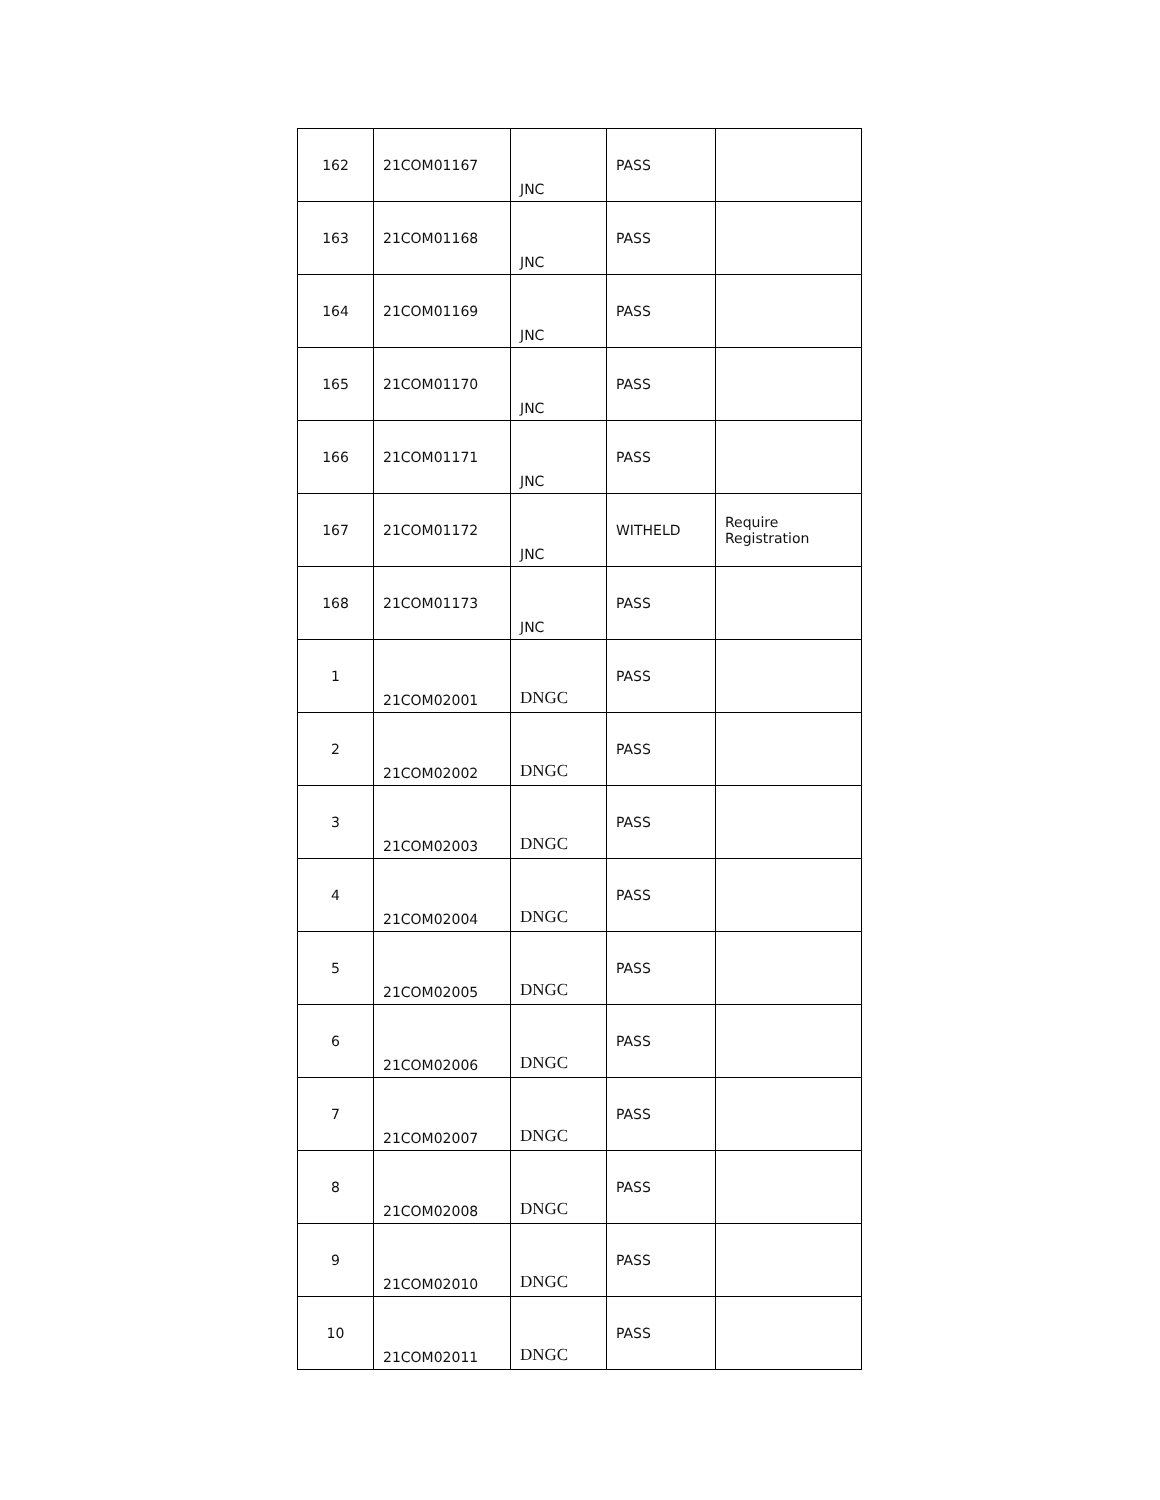| 162 | 21COM01167 | JNC | PASS | |
| 163 | 21COM01168 | JNC | PASS | |
| 164 | 21COM01169 | JNC | PASS | |
| 165 | 21COM01170 | JNC | PASS | |
| 166 | 21COM01171 | JNC | PASS | |
| 167 | 21COM01172 | JNC | WITHELD | Require Registration |
| 168 | 21COM01173 | JNC | PASS | |
| 1 | 21COM02001 | DNGC | PASS | |
| 2 | 21COM02002 | DNGC | PASS | |
| 3 | 21COM02003 | DNGC | PASS | |
| 4 | 21COM02004 | DNGC | PASS | |
| 5 | 21COM02005 | DNGC | PASS | |
| 6 | 21COM02006 | DNGC | PASS | |
| 7 | 21COM02007 | DNGC | PASS | |
| 8 | 21COM02008 | DNGC | PASS | |
| 9 | 21COM02010 | DNGC | PASS | |
| 10 | 21COM02011 | DNGC | PASS | |